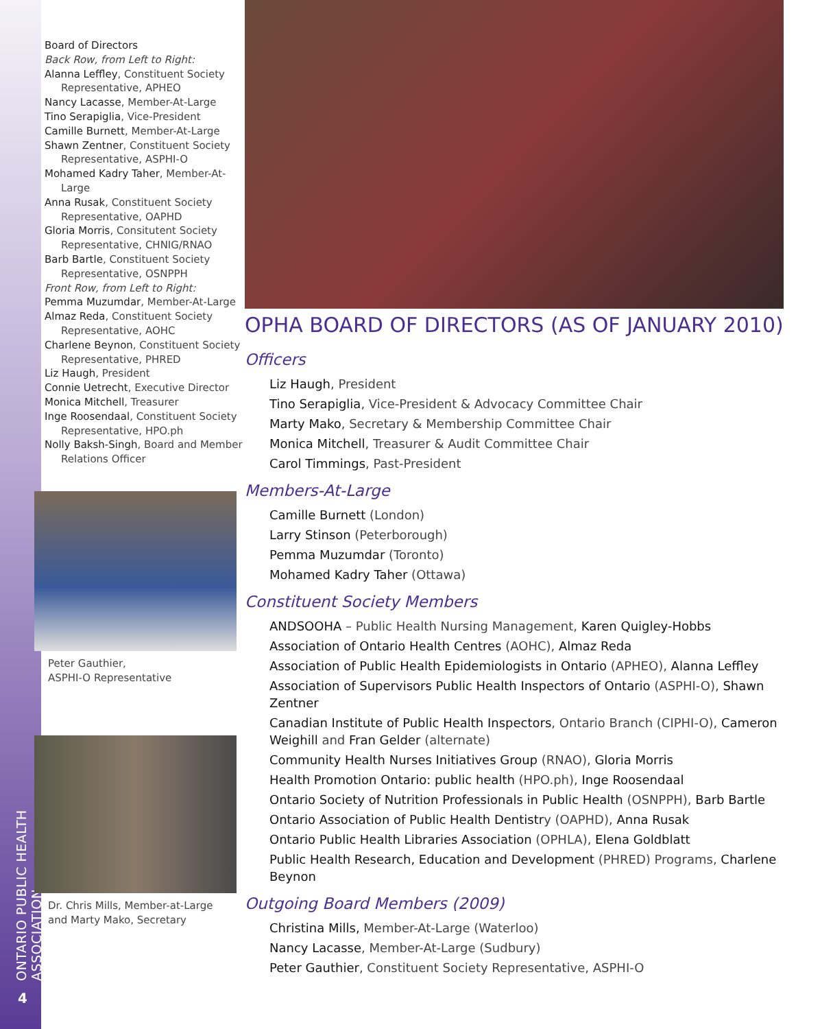ONTARIO PUBLIC HEALTH ASSOCIATION
4
Board of Directors
Back Row, from Left to Right:
Alanna Leffley, Constituent Society Representative, APHEO
Nancy Lacasse, Member-At-Large
Tino Serapiglia, Vice-President
Camille Burnett, Member-At-Large
Shawn Zentner, Constituent Society Representative, ASPHI-O
Mohamed Kadry Taher, Member-At-Large
Anna Rusak, Constituent Society Representative, OAPHD
Gloria Morris, Consitutent Society Representative, CHNIG/RNAO
Barb Bartle, Constituent Society Representative, OSNPPH
Front Row, from Left to Right:
Pemma Muzumdar, Member-At-Large
Almaz Reda, Constituent Society Representative, AOHC
Charlene Beynon, Constituent Society Representative, PHRED
Liz Haugh, President
Connie Uetrecht, Executive Director
Monica Mitchell, Treasurer
Inge Roosendaal, Constituent Society Representative, HPO.ph
Nolly Baksh-Singh, Board and Member Relations Officer
Peter Gauthier,
ASPHI-O Representative
Dr. Chris Mills, Member-at-Large
and Marty Mako, Secretary
OPHA BOARD OF DIRECTORS (AS OF JANUARY 2010)
Officers
Liz Haugh, President
Tino Serapiglia, Vice-President & Advocacy Committee Chair
Marty Mako, Secretary & Membership Committee Chair
Monica Mitchell, Treasurer & Audit Committee Chair
Carol Timmings, Past-President
Members-At-Large
Camille Burnett (London)
Larry Stinson (Peterborough)
Pemma Muzumdar (Toronto)
Mohamed Kadry Taher (Ottawa)
Constituent Society Members
ANDSOOHA – Public Health Nursing Management, Karen Quigley-Hobbs
Association of Ontario Health Centres (AOHC), Almaz Reda
Association of Public Health Epidemiologists in Ontario (APHEO), Alanna Leffley
Association of Supervisors Public Health Inspectors of Ontario (ASPHI-O), Shawn Zentner
Canadian Institute of Public Health Inspectors, Ontario Branch (CIPHI-O), Cameron Weighill and Fran Gelder (alternate)
Community Health Nurses Initiatives Group (RNAO), Gloria Morris
Health Promotion Ontario: public health (HPO.ph), Inge Roosendaal
Ontario Society of Nutrition Professionals in Public Health (OSNPPH), Barb Bartle
Ontario Association of Public Health Dentistry (OAPHD), Anna Rusak
Ontario Public Health Libraries Association (OPHLA), Elena Goldblatt
Public Health Research, Education and Development (PHRED) Programs, Charlene Beynon
Outgoing Board Members (2009)
Christina Mills, Member-At-Large (Waterloo)
Nancy Lacasse, Member-At-Large (Sudbury)
Peter Gauthier, Constituent Society Representative, ASPHI-O